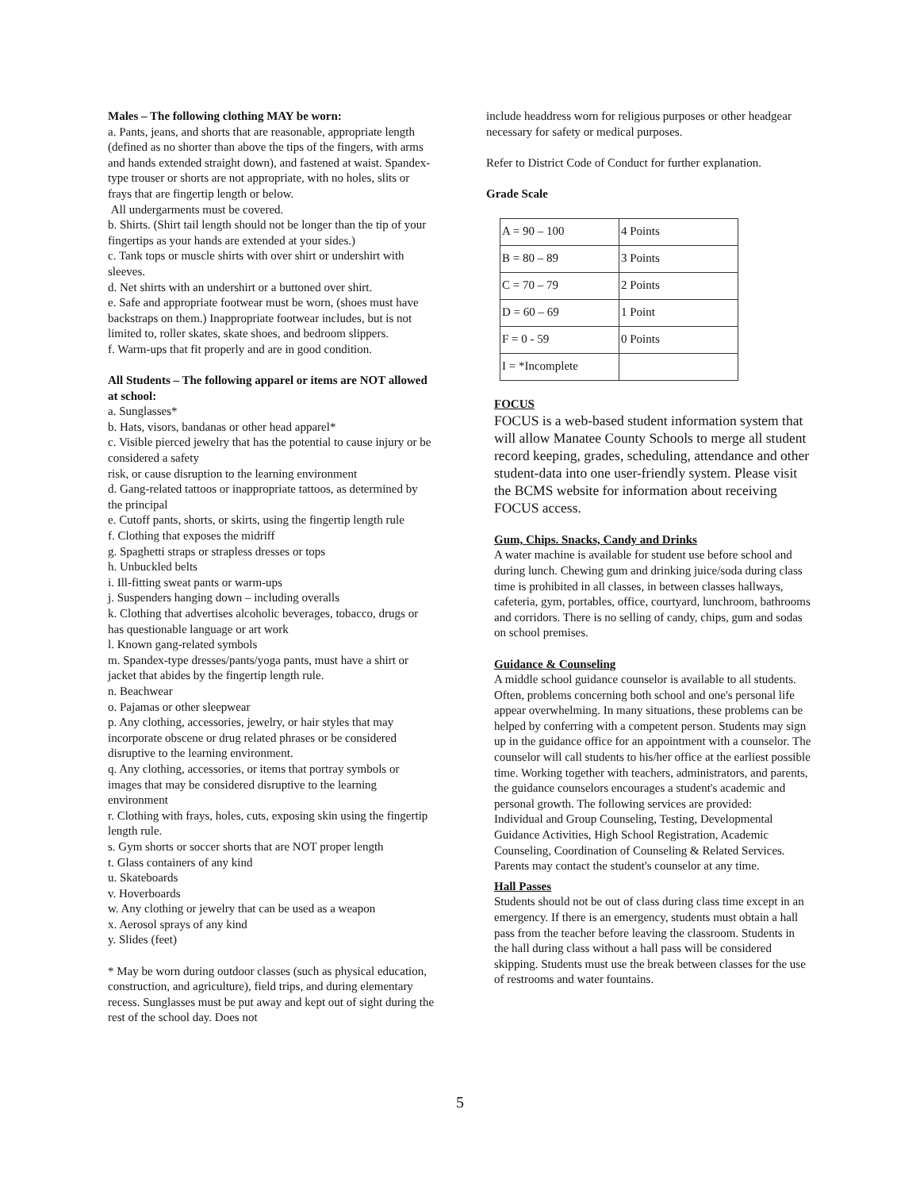Males – The following clothing MAY be worn:
a. Pants, jeans, and shorts that are reasonable, appropriate length (defined as no shorter than above the tips of the fingers, with arms and hands extended straight down), and fastened at waist. Spandex-type trouser or shorts are not appropriate, with no holes, slits or frays that are fingertip length or below.
All undergarments must be covered.
b. Shirts. (Shirt tail length should not be longer than the tip of your fingertips as your hands are extended at your sides.)
c. Tank tops or muscle shirts with over shirt or undershirt with sleeves.
d. Net shirts with an undershirt or a buttoned over shirt.
e. Safe and appropriate footwear must be worn, (shoes must have backstraps on them.) Inappropriate footwear includes, but is not limited to, roller skates, skate shoes, and bedroom slippers.
f. Warm-ups that fit properly and are in good condition.
All Students – The following apparel or items are NOT allowed at school:
a. Sunglasses*
b. Hats, visors, bandanas or other head apparel*
c. Visible pierced jewelry that has the potential to cause injury or be considered a safety
risk, or cause disruption to the learning environment
d. Gang-related tattoos or inappropriate tattoos, as determined by the principal
e. Cutoff pants, shorts, or skirts, using the fingertip length rule
f. Clothing that exposes the midriff
g. Spaghetti straps or strapless dresses or tops
h. Unbuckled belts
i. Ill-fitting sweat pants or warm-ups
j. Suspenders hanging down – including overalls
k. Clothing that advertises alcoholic beverages, tobacco, drugs or has questionable language or art work
l. Known gang-related symbols
m. Spandex-type dresses/pants/yoga pants, must have a shirt or jacket that abides by the fingertip length rule.
n. Beachwear
o. Pajamas or other sleepwear
p. Any clothing, accessories, jewelry, or hair styles that may incorporate obscene or drug related phrases or be considered disruptive to the learning environment.
q. Any clothing, accessories, or items that portray symbols or images that may be considered disruptive to the learning environment
r. Clothing with frays, holes, cuts, exposing skin using the fingertip length rule.
s. Gym shorts or soccer shorts that are NOT proper length
t. Glass containers of any kind
u. Skateboards
v. Hoverboards
w. Any clothing or jewelry that can be used as a weapon
x. Aerosol sprays of any kind
y. Slides (feet)
* May be worn during outdoor classes (such as physical education, construction, and agriculture), field trips, and during elementary recess. Sunglasses must be put away and kept out of sight during the rest of the school day. Does not
include headdress worn for religious purposes or other headgear necessary for safety or medical purposes.
Refer to District Code of Conduct for further explanation.
Grade Scale
| A = 90 – 100 | 4 Points |
| B = 80 – 89 | 3 Points |
| C = 70 – 79 | 2 Points |
| D = 60 – 69 | 1 Point |
| F = 0 - 59 | 0 Points |
| I = *Incomplete | |
FOCUS
FOCUS is a web-based student information system that will allow Manatee County Schools to merge all student record keeping, grades, scheduling, attendance and other student-data into one user-friendly system. Please visit the BCMS website for information about receiving FOCUS access.
Gum, Chips. Snacks, Candy and Drinks
A water machine is available for student use before school and during lunch. Chewing gum and drinking juice/soda during class time is prohibited in all classes, in between classes hallways, cafeteria, gym, portables, office, courtyard, lunchroom, bathrooms and corridors. There is no selling of candy, chips, gum and sodas on school premises.
Guidance & Counseling
A middle school guidance counselor is available to all students. Often, problems concerning both school and one's personal life appear overwhelming. In many situations, these problems can be helped by conferring with a competent person. Students may sign up in the guidance office for an appointment with a counselor. The counselor will call students to his/her office at the earliest possible time. Working together with teachers, administrators, and parents, the guidance counselors encourages a student's academic and personal growth. The following services are provided:
Individual and Group Counseling, Testing, Developmental Guidance Activities, High School Registration, Academic Counseling, Coordination of Counseling & Related Services.
Parents may contact the student's counselor at any time.
Hall Passes
Students should not be out of class during class time except in an emergency. If there is an emergency, students must obtain a hall pass from the teacher before leaving the classroom. Students in the hall during class without a hall pass will be considered skipping. Students must use the break between classes for the use of restrooms and water fountains.
5